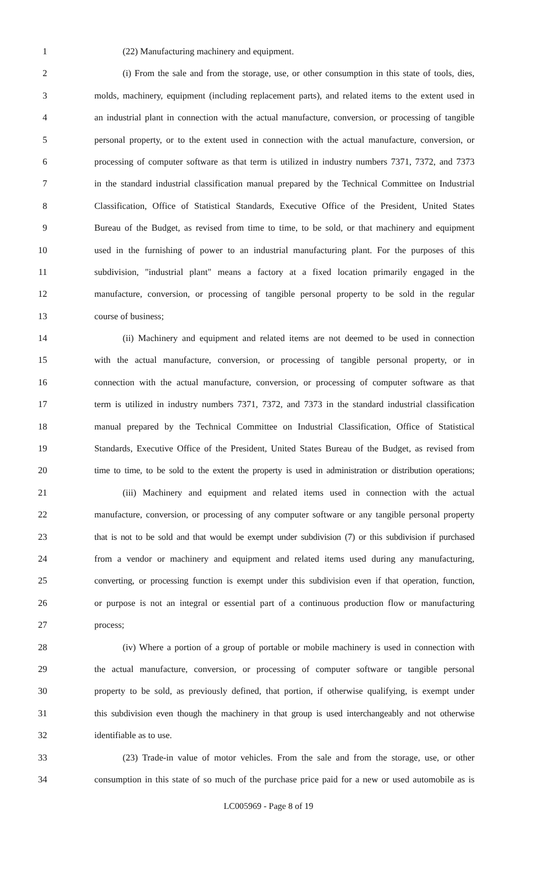1 (22) Manufacturing machinery and equipment.
2 (i) From the sale and from the storage, use, or other consumption in this state of tools, dies,
3 molds, machinery, equipment (including replacement parts), and related items to the extent used in
4 an industrial plant in connection with the actual manufacture, conversion, or processing of tangible
5 personal property, or to the extent used in connection with the actual manufacture, conversion, or
6 processing of computer software as that term is utilized in industry numbers 7371, 7372, and 7373
7 in the standard industrial classification manual prepared by the Technical Committee on Industrial
8 Classification, Office of Statistical Standards, Executive Office of the President, United States
9 Bureau of the Budget, as revised from time to time, to be sold, or that machinery and equipment
10 used in the furnishing of power to an industrial manufacturing plant. For the purposes of this
11 subdivision, "industrial plant" means a factory at a fixed location primarily engaged in the
12 manufacture, conversion, or processing of tangible personal property to be sold in the regular
13 course of business;
14 (ii) Machinery and equipment and related items are not deemed to be used in connection
15 with the actual manufacture, conversion, or processing of tangible personal property, or in
16 connection with the actual manufacture, conversion, or processing of computer software as that
17 term is utilized in industry numbers 7371, 7372, and 7373 in the standard industrial classification
18 manual prepared by the Technical Committee on Industrial Classification, Office of Statistical
19 Standards, Executive Office of the President, United States Bureau of the Budget, as revised from
20 time to time, to be sold to the extent the property is used in administration or distribution operations;
21 (iii) Machinery and equipment and related items used in connection with the actual
22 manufacture, conversion, or processing of any computer software or any tangible personal property
23 that is not to be sold and that would be exempt under subdivision (7) or this subdivision if purchased
24 from a vendor or machinery and equipment and related items used during any manufacturing,
25 converting, or processing function is exempt under this subdivision even if that operation, function,
26 or purpose is not an integral or essential part of a continuous production flow or manufacturing
27 process;
28 (iv) Where a portion of a group of portable or mobile machinery is used in connection with
29 the actual manufacture, conversion, or processing of computer software or tangible personal
30 property to be sold, as previously defined, that portion, if otherwise qualifying, is exempt under
31 this subdivision even though the machinery in that group is used interchangeably and not otherwise
32 identifiable as to use.
33 (23) Trade-in value of motor vehicles. From the sale and from the storage, use, or other
34 consumption in this state of so much of the purchase price paid for a new or used automobile as is
LC005969 - Page 8 of 19